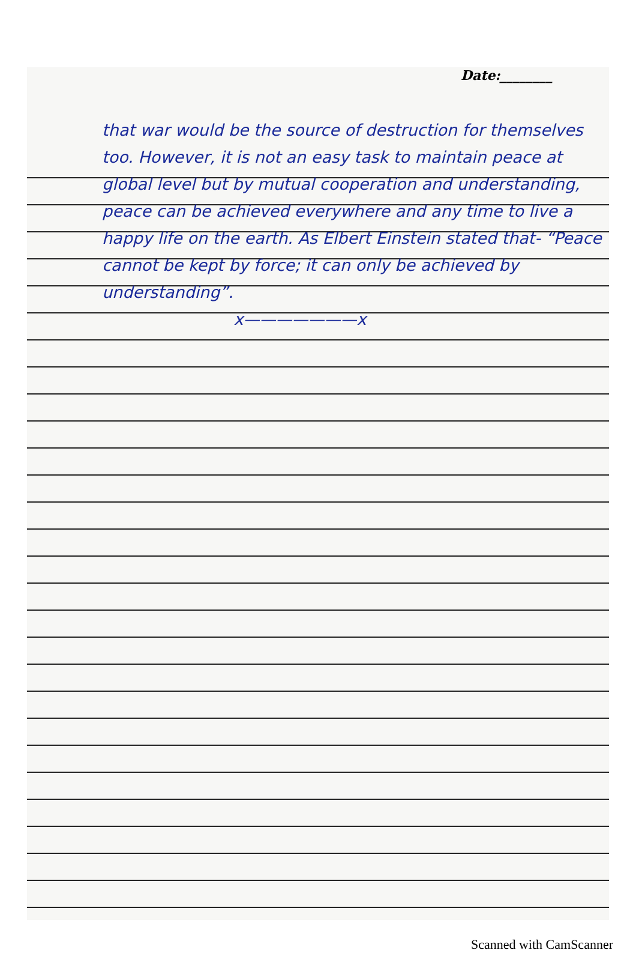Date:________
that war would be the source of destruction for themselves too. However, it is not an easy task to maintain peace at global level but by mutual cooperation and understanding, peace can be achieved everywhere and any time to live a happy life on the earth. As Elbert Einstein stated that- “Peace cannot be kept by force; it can only be achieved by understanding”.
x———————x
Scanned with CamScanner